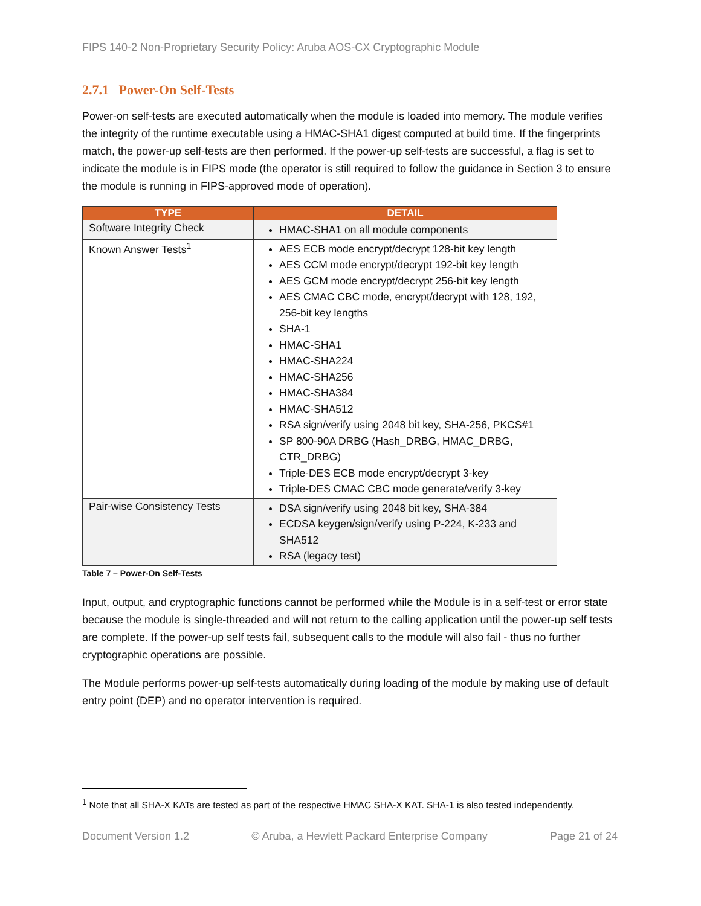FIPS 140-2 Non-Proprietary Security Policy: Aruba AOS-CX Cryptographic Module
2.7.1 Power-On Self-Tests
Power-on self-tests are executed automatically when the module is loaded into memory. The module verifies the integrity of the runtime executable using a HMAC-SHA1 digest computed at build time. If the fingerprints match, the power-up self-tests are then performed. If the power-up self-tests are successful, a flag is set to indicate the module is in FIPS mode (the operator is still required to follow the guidance in Section 3 to ensure the module is running in FIPS-approved mode of operation).
| TYPE | DETAIL |
| --- | --- |
| Software Integrity Check | HMAC-SHA1 on all module components |
| Known Answer Tests<sup>1</sup> | AES ECB mode encrypt/decrypt 128-bit key length AES CCM mode encrypt/decrypt 192-bit key length AES GCM mode encrypt/decrypt 256-bit key length AES CMAC CBC mode, encrypt/decrypt with 128, 192, 256-bit key lengths SHA-1 HMAC-SHA1 HMAC-SHA224 HMAC-SHA256 HMAC-SHA384 HMAC-SHA512 RSA sign/verify using 2048 bit key, SHA-256, PKCS#1 SP 800-90A DRBG (Hash_DRBG, HMAC_DRBG, CTR_DRBG) Triple-DES ECB mode encrypt/decrypt 3-key Triple-DES CMAC CBC mode generate/verify 3-key |
| Pair-wise Consistency Tests | DSA sign/verify using 2048 bit key, SHA-384 ECDSA keygen/sign/verify using P-224, K-233 and SHA512 RSA (legacy test) |
Table 7 – Power-On Self-Tests
Input, output, and cryptographic functions cannot be performed while the Module is in a self-test or error state because the module is single-threaded and will not return to the calling application until the power-up self tests are complete. If the power-up self tests fail, subsequent calls to the module will also fail - thus no further cryptographic operations are possible.
The Module performs power-up self-tests automatically during loading of the module by making use of default entry point (DEP) and no operator intervention is required.
<sup>1</sup> Note that all SHA-X KATs are tested as part of the respective HMAC SHA-X KAT. SHA-1 is also tested independently.
Document Version 1.2 © Aruba, a Hewlett Packard Enterprise Company Page 21 of 24